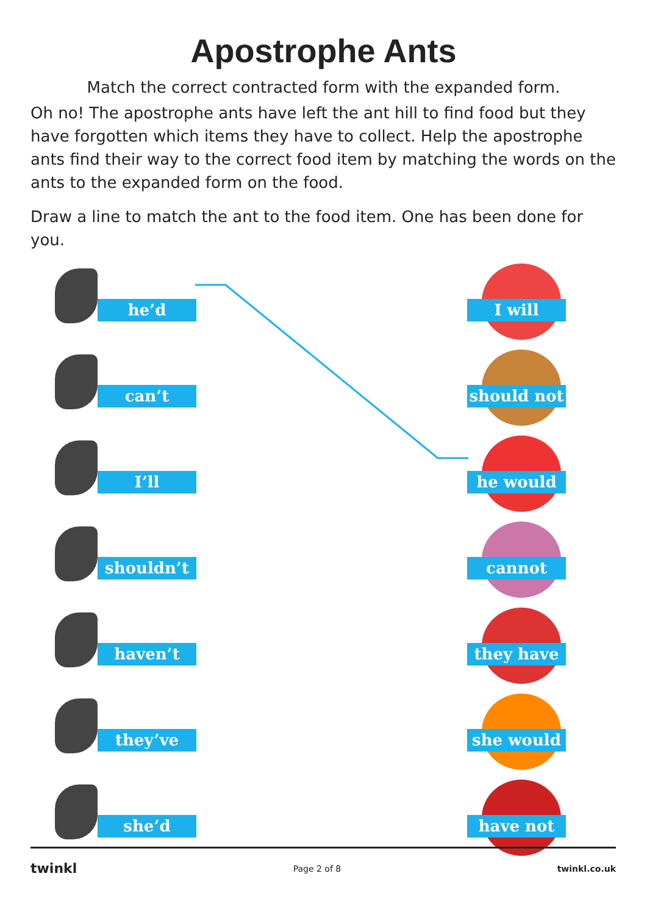Apostrophe Ants
Match the correct contracted form with the expanded form.
Oh no! The apostrophe ants have left the ant hill to find food but they have forgotten which items they have to collect. Help the apostrophe ants find their way to the correct food item by matching the words on the ants to the expanded form on the food.
Draw a line to match the ant to the food item. One has been done for you.
he’d I will
can’t should not
I’ll he would
shouldn’t cannot
haven’t they have
they’ve she would
she’d have not
twinkl Page 2 of 8 twinkl.co.uk